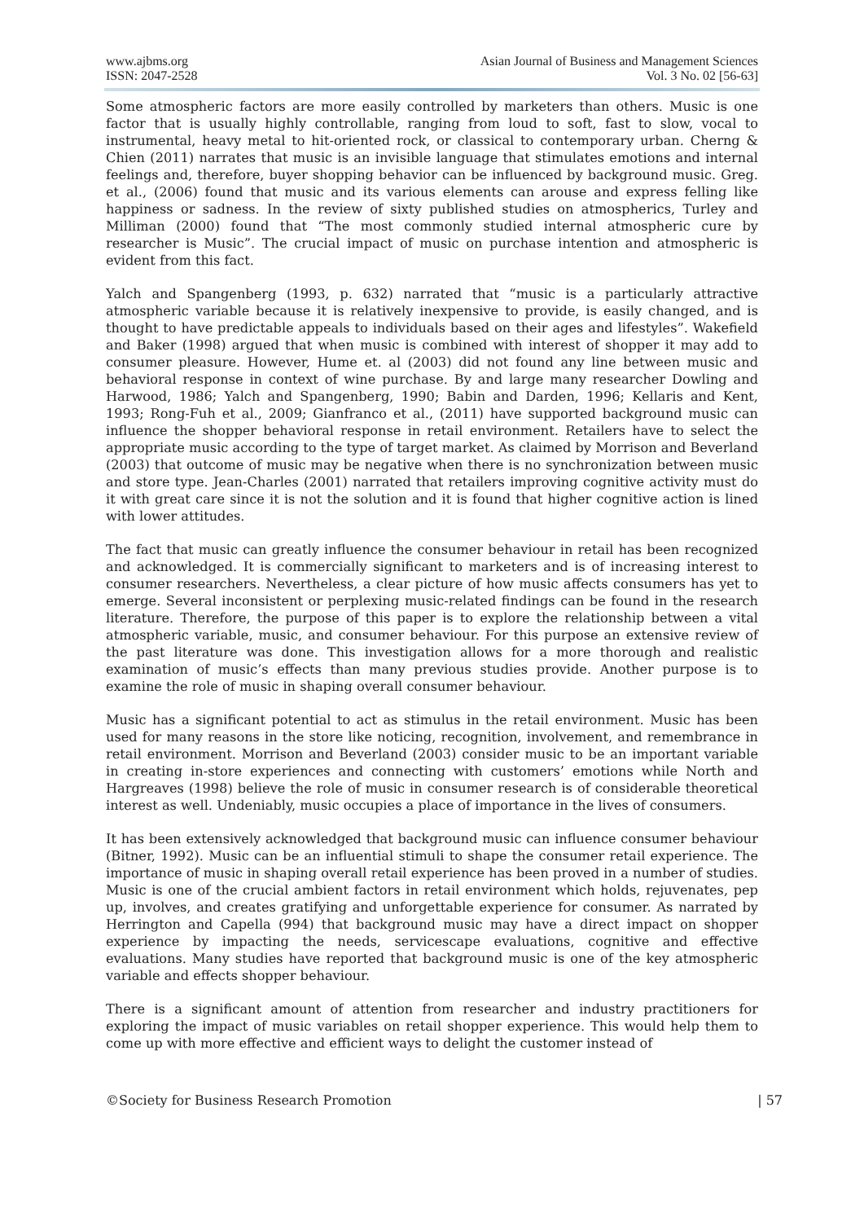www.ajbms.org
ISSN: 2047-2528
Asian Journal of Business and Management Sciences
Vol. 3 No. 02 [56-63]
Some atmospheric factors are more easily controlled by marketers than others. Music is one factor that is usually highly controllable, ranging from loud to soft, fast to slow, vocal to instrumental, heavy metal to hit-oriented rock, or classical to contemporary urban. Cherng & Chien (2011) narrates that music is an invisible language that stimulates emotions and internal feelings and, therefore, buyer shopping behavior can be influenced by background music. Greg. et al., (2006) found that music and its various elements can arouse and express felling like happiness or sadness. In the review of sixty published studies on atmospherics, Turley and Milliman (2000) found that “The most commonly studied internal atmospheric cure by researcher is Music”. The crucial impact of music on purchase intention and atmospheric is evident from this fact.
Yalch and Spangenberg (1993, p. 632) narrated that “music is a particularly attractive atmospheric variable because it is relatively inexpensive to provide, is easily changed, and is thought to have predictable appeals to individuals based on their ages and lifestyles”. Wakefield and Baker (1998) argued that when music is combined with interest of shopper it may add to consumer pleasure. However, Hume et. al (2003) did not found any line between music and behavioral response in context of wine purchase. By and large many researcher Dowling and Harwood, 1986; Yalch and Spangenberg, 1990; Babin and Darden, 1996; Kellaris and Kent, 1993; Rong-Fuh et al., 2009; Gianfranco et al., (2011) have supported background music can influence the shopper behavioral response in retail environment. Retailers have to select the appropriate music according to the type of target market. As claimed by Morrison and Beverland (2003) that outcome of music may be negative when there is no synchronization between music and store type. Jean-Charles (2001) narrated that retailers improving cognitive activity must do it with great care since it is not the solution and it is found that higher cognitive action is lined with lower attitudes.
The fact that music can greatly influence the consumer behaviour in retail has been recognized and acknowledged. It is commercially significant to marketers and is of increasing interest to consumer researchers. Nevertheless, a clear picture of how music affects consumers has yet to emerge. Several inconsistent or perplexing music-related findings can be found in the research literature. Therefore, the purpose of this paper is to explore the relationship between a vital atmospheric variable, music, and consumer behaviour. For this purpose an extensive review of the past literature was done. This investigation allows for a more thorough and realistic examination of music’s effects than many previous studies provide. Another purpose is to examine the role of music in shaping overall consumer behaviour.
Music has a significant potential to act as stimulus in the retail environment. Music has been used for many reasons in the store like noticing, recognition, involvement, and remembrance in retail environment. Morrison and Beverland (2003) consider music to be an important variable in creating in-store experiences and connecting with customers’ emotions while North and Hargreaves (1998) believe the role of music in consumer research is of considerable theoretical interest as well. Undeniably, music occupies a place of importance in the lives of consumers.
It has been extensively acknowledged that background music can influence consumer behaviour (Bitner, 1992). Music can be an influential stimuli to shape the consumer retail experience. The importance of music in shaping overall retail experience has been proved in a number of studies. Music is one of the crucial ambient factors in retail environment which holds, rejuvenates, pep up, involves, and creates gratifying and unforgettable experience for consumer. As narrated by Herrington and Capella (994) that background music may have a direct impact on shopper experience by impacting the needs, servicescape evaluations, cognitive and effective evaluations. Many studies have reported that background music is one of the key atmospheric variable and effects shopper behaviour.
There is a significant amount of attention from researcher and industry practitioners for exploring the impact of music variables on retail shopper experience. This would help them to come up with more effective and efficient ways to delight the customer instead of
©Society for Business Research Promotion
| 57